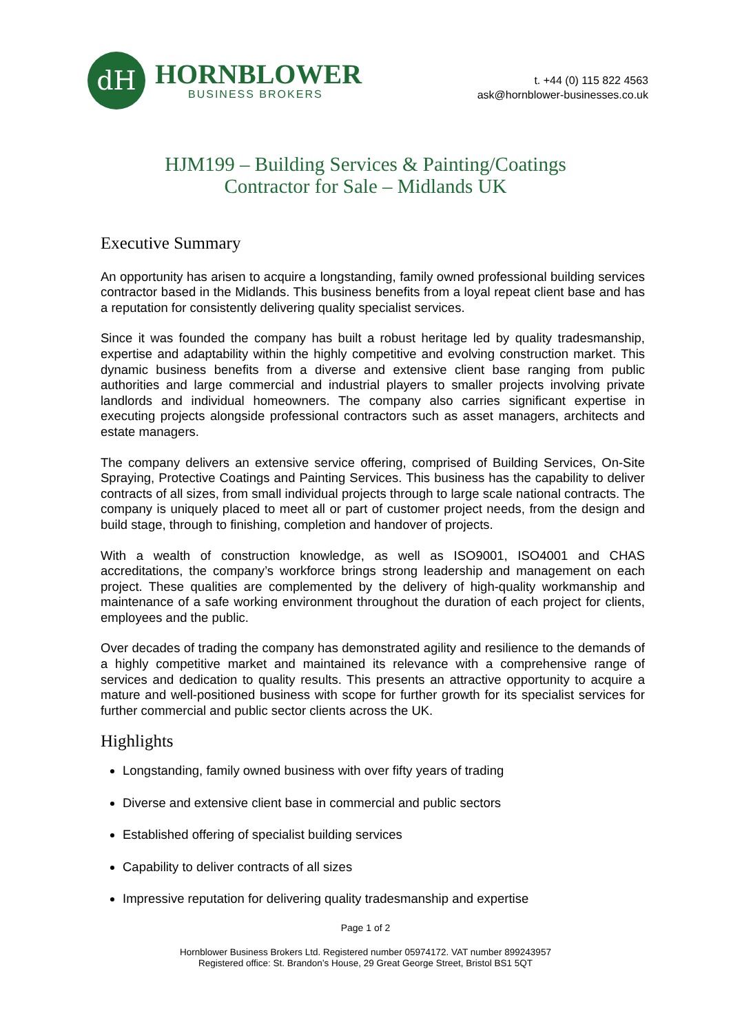dH
HORNBLOWER
BUSINESS BROKERS
t. +44 (0) 115 822 4563
ask@hornblower-businesses.co.uk
HJM199 – Building Services & Painting/Coatings
Contractor for Sale – Midlands UK
Executive Summary
An opportunity has arisen to acquire a longstanding, family owned professional building services contractor based in the Midlands. This business benefits from a loyal repeat client base and has a reputation for consistently delivering quality specialist services.
Since it was founded the company has built a robust heritage led by quality tradesmanship, expertise and adaptability within the highly competitive and evolving construction market. This dynamic business benefits from a diverse and extensive client base ranging from public authorities and large commercial and industrial players to smaller projects involving private landlords and individual homeowners. The company also carries significant expertise in executing projects alongside professional contractors such as asset managers, architects and estate managers.
The company delivers an extensive service offering, comprised of Building Services, On-Site Spraying, Protective Coatings and Painting Services. This business has the capability to deliver contracts of all sizes, from small individual projects through to large scale national contracts. The company is uniquely placed to meet all or part of customer project needs, from the design and build stage, through to finishing, completion and handover of projects.
With a wealth of construction knowledge, as well as ISO9001, ISO4001 and CHAS accreditations, the company’s workforce brings strong leadership and management on each project. These qualities are complemented by the delivery of high-quality workmanship and maintenance of a safe working environment throughout the duration of each project for clients, employees and the public.
Over decades of trading the company has demonstrated agility and resilience to the demands of a highly competitive market and maintained its relevance with a comprehensive range of services and dedication to quality results. This presents an attractive opportunity to acquire a mature and well-positioned business with scope for further growth for its specialist services for further commercial and public sector clients across the UK.
Highlights
Longstanding, family owned business with over fifty years of trading
Diverse and extensive client base in commercial and public sectors
Established offering of specialist building services
Capability to deliver contracts of all sizes
Impressive reputation for delivering quality tradesmanship and expertise
Page 1 of 2
Hornblower Business Brokers Ltd. Registered number 05974172. VAT number 899243957
Registered office: St. Brandon’s House, 29 Great George Street, Bristol BS1 5QT